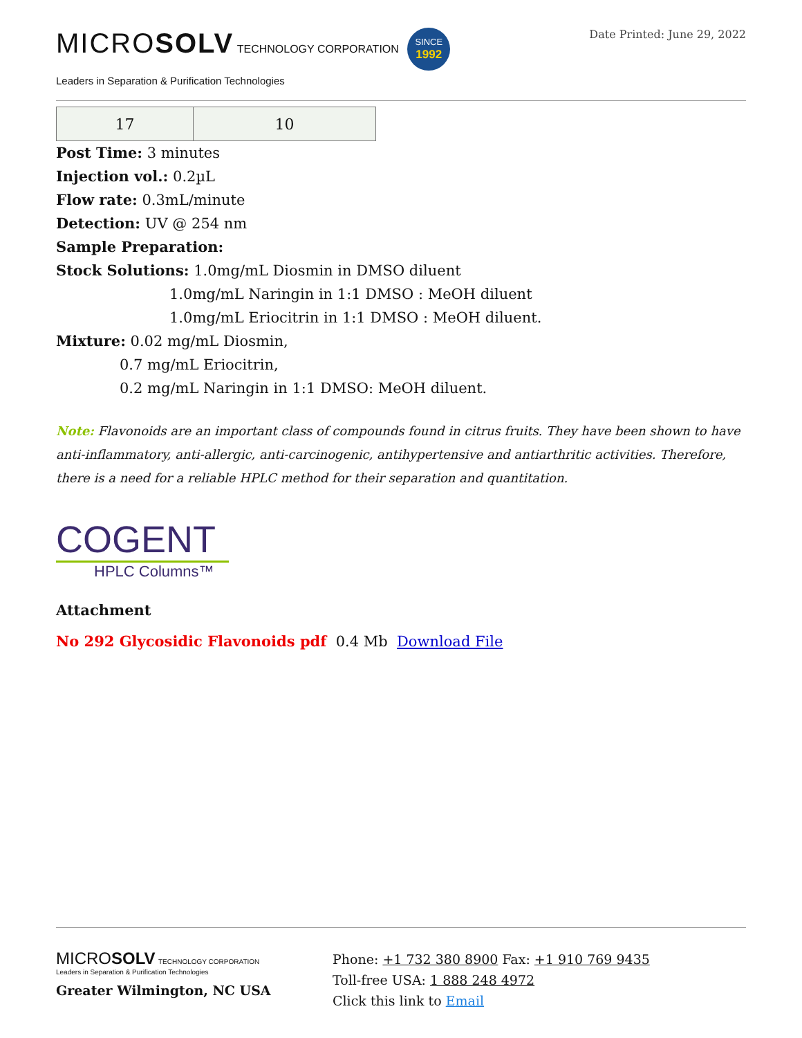MICROSOLV TECHNOLOGY CORPORATION SINCE
1992
Leaders in Separation & Purification Technologies
Date Printed: June 29, 2022
| 17 | 10 |
Post Time: 3 minutes
Injection vol.: 0.2µL
Flow rate: 0.3mL/minute
Detection: UV @ 254 nm
Sample Preparation:
Stock Solutions: 1.0mg/mL Diosmin in DMSO diluent
1.0mg/mL Naringin in 1:1 DMSO : MeOH diluent
1.0mg/mL Eriocitrin in 1:1 DMSO : MeOH diluent.
Mixture: 0.02 mg/mL Diosmin,
0.7 mg/mL Eriocitrin,
0.2 mg/mL Naringin in 1:1 DMSO: MeOH diluent.
Note: Flavonoids are an important class of compounds found in citrus fruits. They have been shown to have anti-inflammatory, anti-allergic, anti-carcinogenic, antihypertensive and antiarthritic activities. Therefore, there is a need for a reliable HPLC method for their separation and quantitation.
COGENT
HPLC Columns™
Attachment
No 292 Glycosidic Flavonoids pdf 0.4 Mb Download File
MICROSOLV TECHNOLOGY CORPORATION
Leaders in Separation & Purification Technologies
Greater Wilmington, NC USA
Phone: +1 732 380 8900 Fax: +1 910 769 9435
Toll-free USA: 1 888 248 4972
Click this link to Email